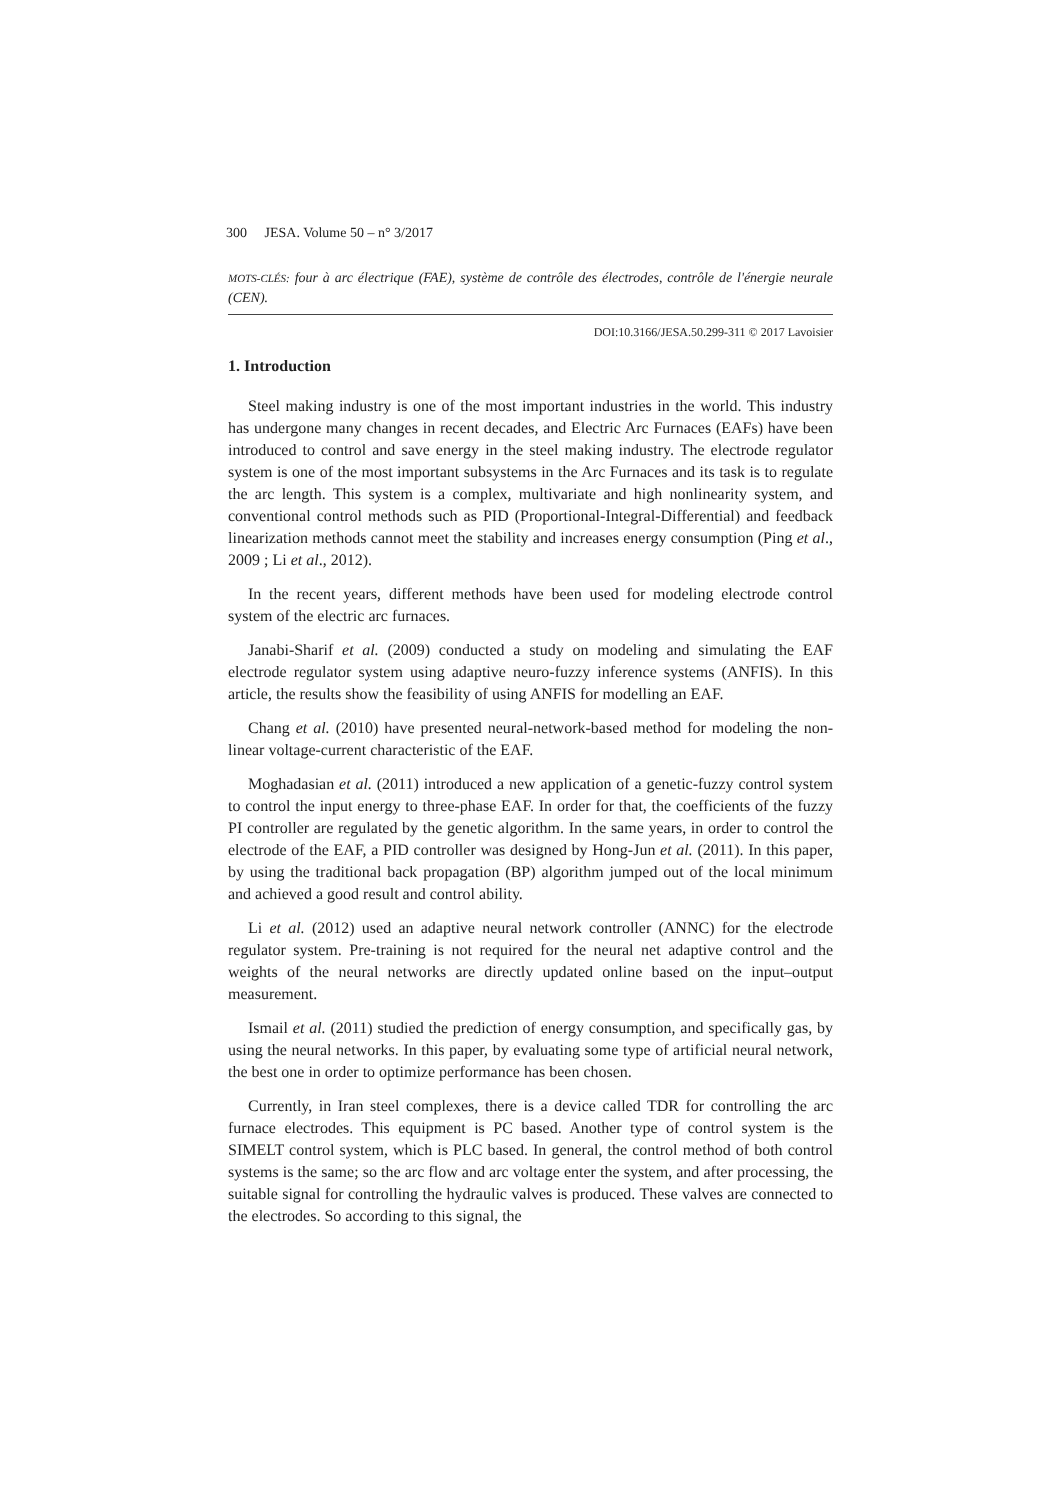300 JESA. Volume 50 – n° 3/2017
MOTS-CLÉS: four à arc électrique (FAE), système de contrôle des électrodes, contrôle de l'énergie neurale (CEN).
DOI:10.3166/JESA.50.299-311 © 2017 Lavoisier
1. Introduction
Steel making industry is one of the most important industries in the world. This industry has undergone many changes in recent decades, and Electric Arc Furnaces (EAFs) have been introduced to control and save energy in the steel making industry. The electrode regulator system is one of the most important subsystems in the Arc Furnaces and its task is to regulate the arc length. This system is a complex, multivariate and high nonlinearity system, and conventional control methods such as PID (Proportional-Integral-Differential) and feedback linearization methods cannot meet the stability and increases energy consumption (Ping et al., 2009 ; Li et al., 2012).
In the recent years, different methods have been used for modeling electrode control system of the electric arc furnaces.
Janabi-Sharif et al. (2009) conducted a study on modeling and simulating the EAF electrode regulator system using adaptive neuro-fuzzy inference systems (ANFIS). In this article, the results show the feasibility of using ANFIS for modelling an EAF.
Chang et al. (2010) have presented neural-network-based method for modeling the non-linear voltage-current characteristic of the EAF.
Moghadasian et al. (2011) introduced a new application of a genetic-fuzzy control system to control the input energy to three-phase EAF. In order for that, the coefficients of the fuzzy PI controller are regulated by the genetic algorithm. In the same years, in order to control the electrode of the EAF, a PID controller was designed by Hong-Jun et al. (2011). In this paper, by using the traditional back propagation (BP) algorithm jumped out of the local minimum and achieved a good result and control ability.
Li et al. (2012) used an adaptive neural network controller (ANNC) for the electrode regulator system. Pre-training is not required for the neural net adaptive control and the weights of the neural networks are directly updated online based on the input–output measurement.
Ismail et al. (2011) studied the prediction of energy consumption, and specifically gas, by using the neural networks. In this paper, by evaluating some type of artificial neural network, the best one in order to optimize performance has been chosen.
Currently, in Iran steel complexes, there is a device called TDR for controlling the arc furnace electrodes. This equipment is PC based. Another type of control system is the SIMELT control system, which is PLC based. In general, the control method of both control systems is the same; so the arc flow and arc voltage enter the system, and after processing, the suitable signal for controlling the hydraulic valves is produced. These valves are connected to the electrodes. So according to this signal, the